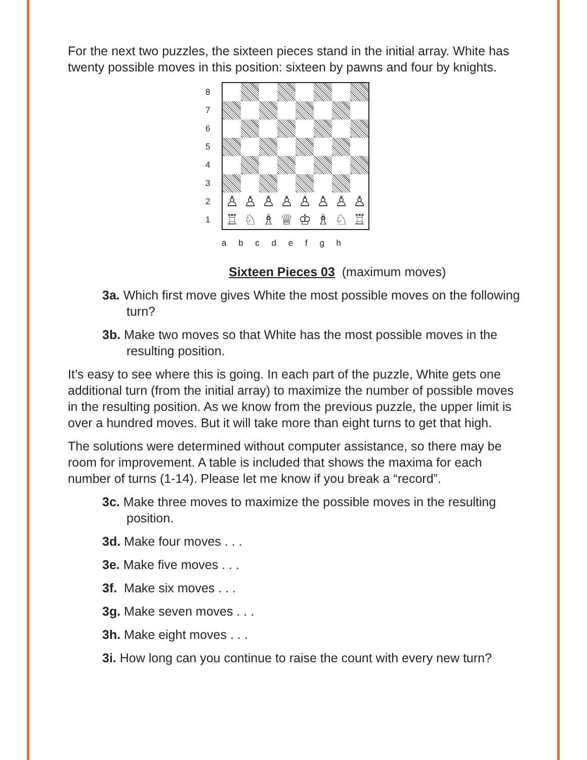For the next two puzzles, the sixteen pieces stand in the initial array. White has twenty possible moves in this position: sixteen by pawns and four by knights.
8
7
6
5
4
3
2
1
♙
♙
♙
♙
♙
♙
♙
♙
♖
♘
♗
♕
♔
♗
♘
♖
a b c d e f g h
Sixteen Pieces 03 (maximum moves)
3a. Which first move gives White the most possible moves on the following turn?
3b. Make two moves so that White has the most possible moves in the resulting position.
It’s easy to see where this is going. In each part of the puzzle, White gets one additional turn (from the initial array) to maximize the number of possible moves in the resulting position. As we know from the previous puzzle, the upper limit is over a hundred moves. But it will take more than eight turns to get that high.
The solutions were determined without computer assistance, so there may be room for improvement. A table is included that shows the maxima for each number of turns (1-14). Please let me know if you break a “record”.
3c. Make three moves to maximize the possible moves in the resulting position.
3d. Make four moves . . .
3e. Make five moves . . .
3f. Make six moves . . .
3g. Make seven moves . . .
3h. Make eight moves . . .
3i. How long can you continue to raise the count with every new turn?